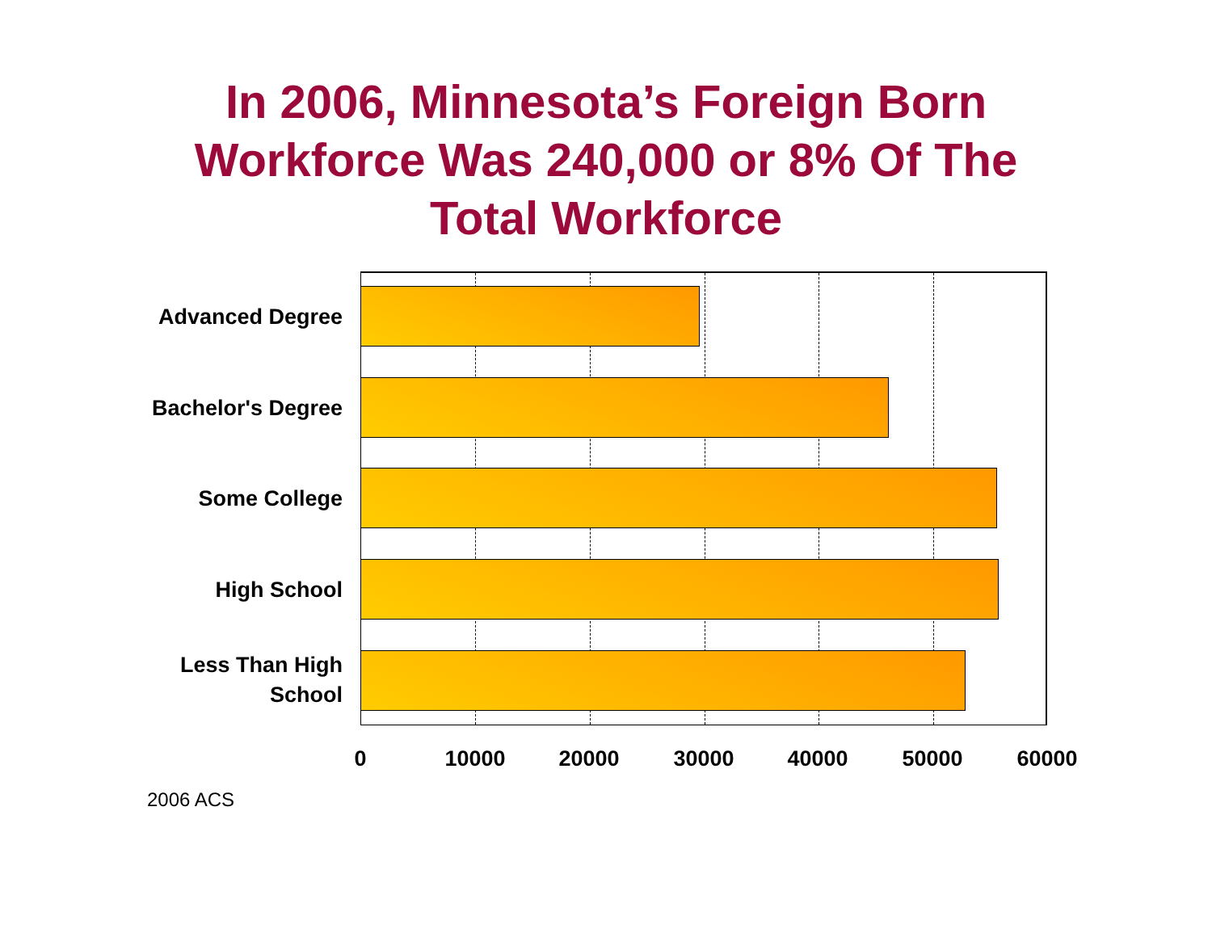In 2006, Minnesota’s Foreign Born
Workforce Was 240,000 or 8% Of The
Total Workforce
Advanced Degree
Bachelor's Degree
Some College
High School
Less Than High
School
0 10000 20000 30000 40000 50000 60000
2006 ACS